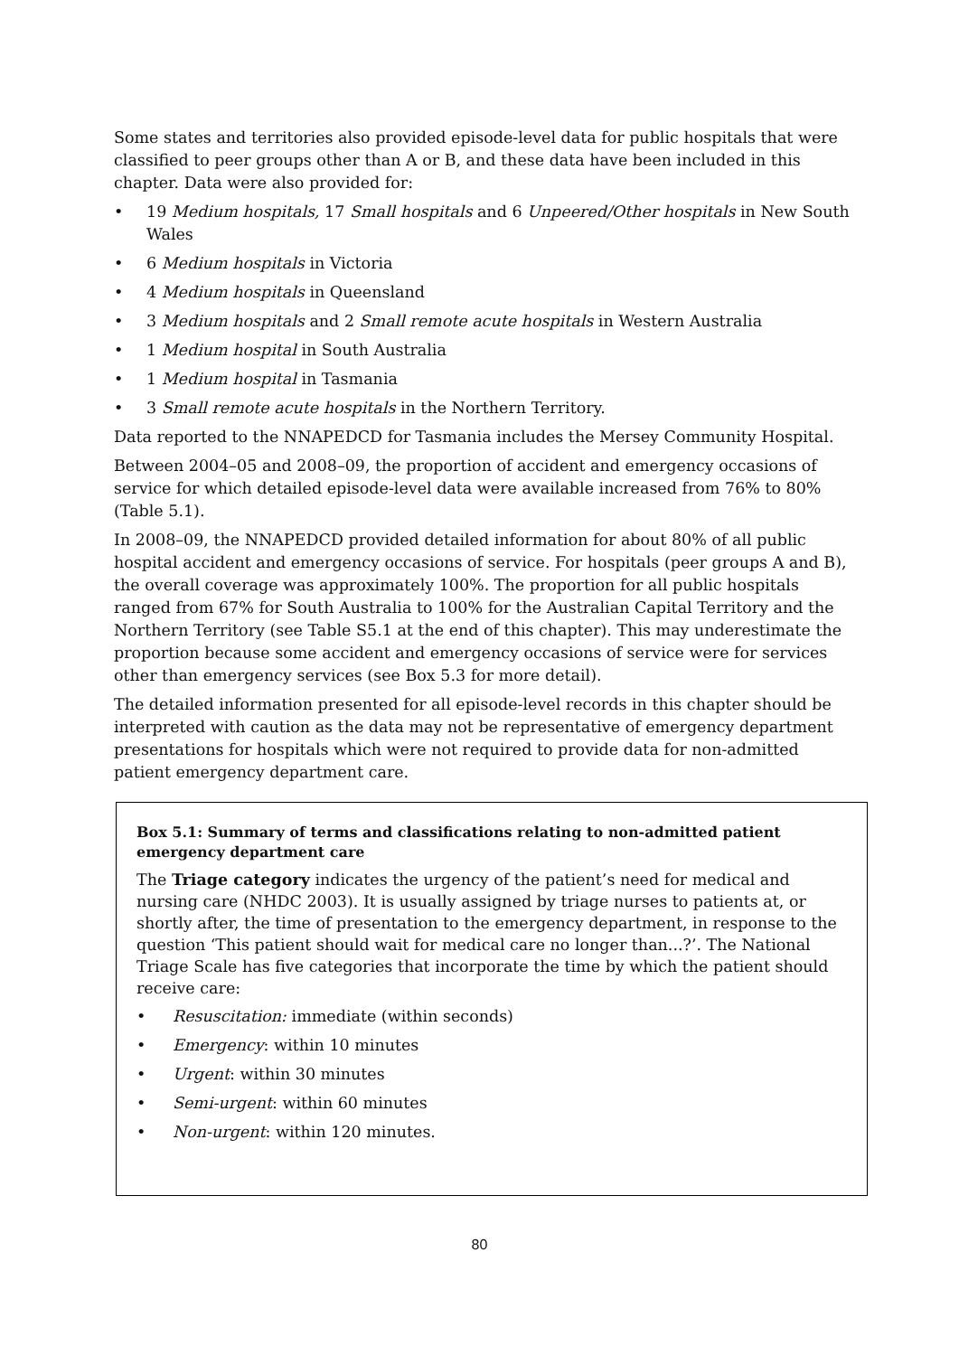Some states and territories also provided episode-level data for public hospitals that were classified to peer groups other than A or B, and these data have been included in this chapter. Data were also provided for:
• 19 Medium hospitals, 17 Small hospitals and 6 Unpeered/Other hospitals in New South Wales
• 6 Medium hospitals in Victoria
• 4 Medium hospitals in Queensland
• 3 Medium hospitals and 2 Small remote acute hospitals in Western Australia
• 1 Medium hospital in South Australia
• 1 Medium hospital in Tasmania
• 3 Small remote acute hospitals in the Northern Territory.
Data reported to the NNAPEDCD for Tasmania includes the Mersey Community Hospital.
Between 2004–05 and 2008–09, the proportion of accident and emergency occasions of service for which detailed episode-level data were available increased from 76% to 80% (Table 5.1).
In 2008–09, the NNAPEDCD provided detailed information for about 80% of all public hospital accident and emergency occasions of service. For hospitals (peer groups A and B), the overall coverage was approximately 100%. The proportion for all public hospitals ranged from 67% for South Australia to 100% for the Australian Capital Territory and the Northern Territory (see Table S5.1 at the end of this chapter). This may underestimate the proportion because some accident and emergency occasions of service were for services other than emergency services (see Box 5.3 for more detail).
The detailed information presented for all episode-level records in this chapter should be interpreted with caution as the data may not be representative of emergency department presentations for hospitals which were not required to provide data for non-admitted patient emergency department care.
Box 5.1: Summary of terms and classifications relating to non-admitted patient emergency department care
The Triage category indicates the urgency of the patient’s need for medical and nursing care (NHDC 2003). It is usually assigned by triage nurses to patients at, or shortly after, the time of presentation to the emergency department, in response to the question ‘This patient should wait for medical care no longer than...?’. The National Triage Scale has five categories that incorporate the time by which the patient should receive care:
• Resuscitation: immediate (within seconds)
• Emergency: within 10 minutes
• Urgent: within 30 minutes
• Semi-urgent: within 60 minutes
• Non-urgent: within 120 minutes.
80